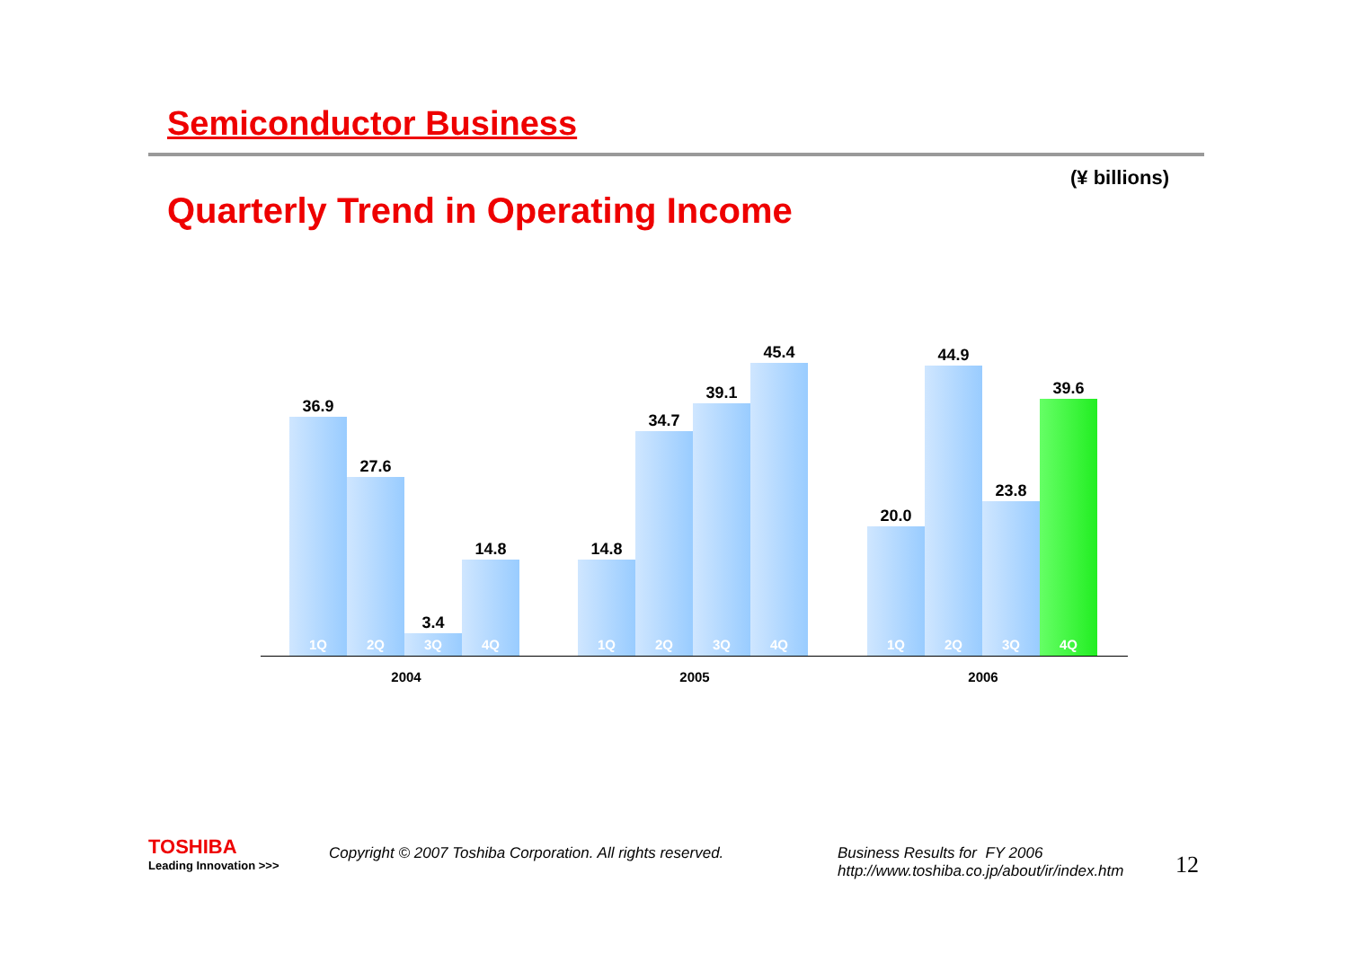Semiconductor Business
(¥ billions)
Quarterly Trend in Operating Income
36.9
1Q
27.6
2Q
3.4
3Q
14.8
4Q
14.8
1Q
34.7
2Q
39.1
3Q
45.4
4Q
20.0
1Q
44.9
2Q
23.8
3Q
39.6
4Q
2004 2005 2006
TOSHIBA
Leading Innovation >>>
Copyright © 2007 Toshiba Corporation. All rights reserved.
Business Results for FY 2006
http://www.toshiba.co.jp/about/ir/index.htm
12